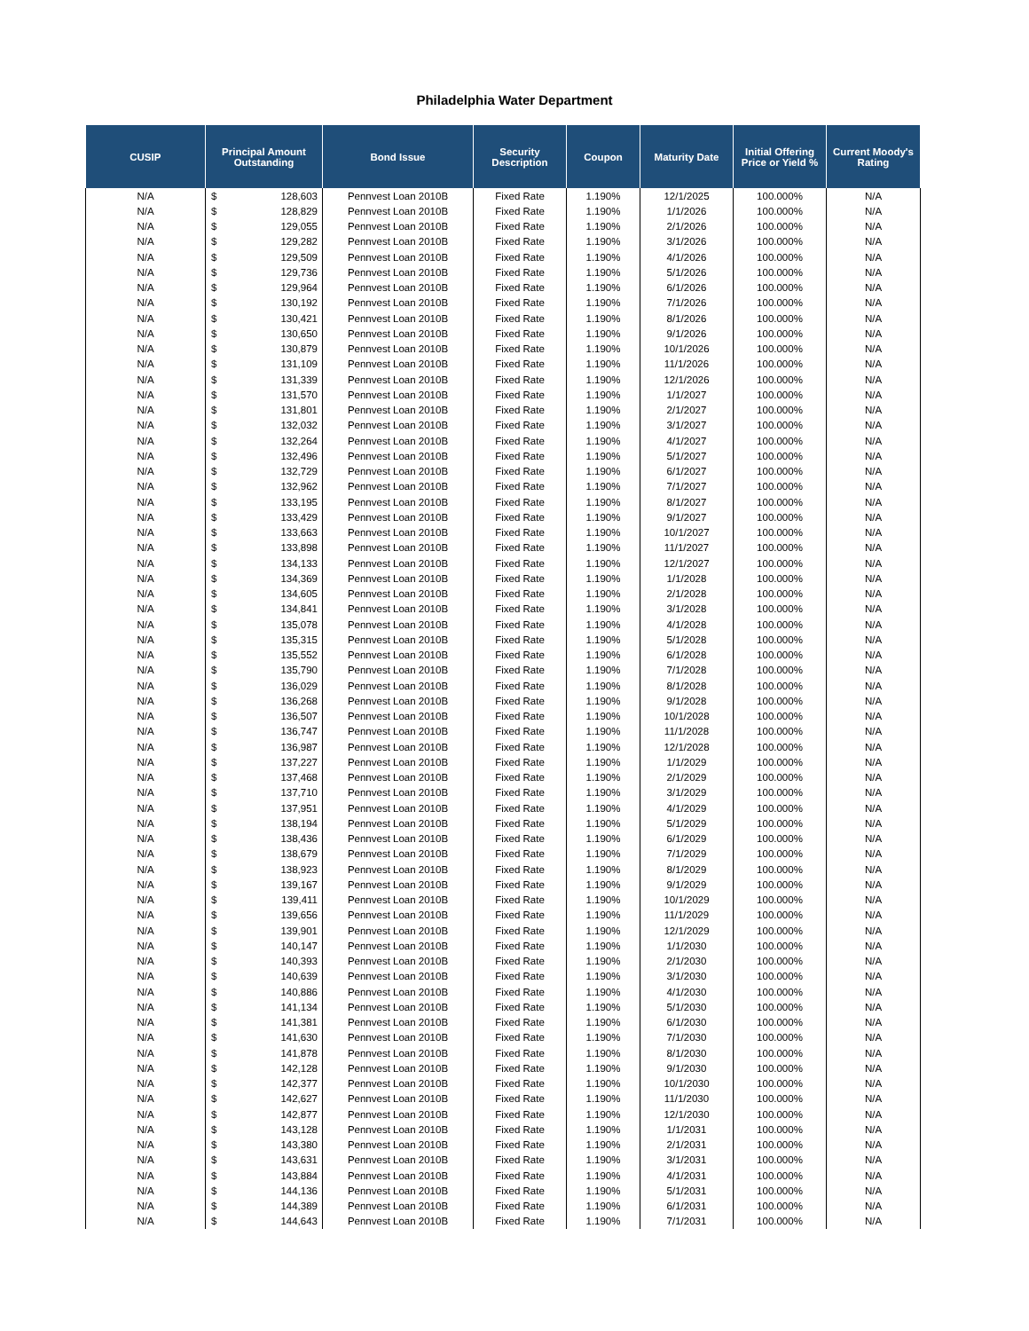Philadelphia Water Department
| CUSIP | Principal Amount Outstanding | | Bond Issue | Security Description | Coupon | Maturity Date | Initial Offering Price or Yield % | Current Moody's Rating |
| --- | --- | --- | --- | --- | --- | --- | --- | --- |
| N/A | $ | 128,603 | Pennvest Loan 2010B | Fixed Rate | 1.190% | 12/1/2025 | 100.000% | N/A |
| N/A | $ | 128,829 | Pennvest Loan 2010B | Fixed Rate | 1.190% | 1/1/2026 | 100.000% | N/A |
| N/A | $ | 129,055 | Pennvest Loan 2010B | Fixed Rate | 1.190% | 2/1/2026 | 100.000% | N/A |
| N/A | $ | 129,282 | Pennvest Loan 2010B | Fixed Rate | 1.190% | 3/1/2026 | 100.000% | N/A |
| N/A | $ | 129,509 | Pennvest Loan 2010B | Fixed Rate | 1.190% | 4/1/2026 | 100.000% | N/A |
| N/A | $ | 129,736 | Pennvest Loan 2010B | Fixed Rate | 1.190% | 5/1/2026 | 100.000% | N/A |
| N/A | $ | 129,964 | Pennvest Loan 2010B | Fixed Rate | 1.190% | 6/1/2026 | 100.000% | N/A |
| N/A | $ | 130,192 | Pennvest Loan 2010B | Fixed Rate | 1.190% | 7/1/2026 | 100.000% | N/A |
| N/A | $ | 130,421 | Pennvest Loan 2010B | Fixed Rate | 1.190% | 8/1/2026 | 100.000% | N/A |
| N/A | $ | 130,650 | Pennvest Loan 2010B | Fixed Rate | 1.190% | 9/1/2026 | 100.000% | N/A |
| N/A | $ | 130,879 | Pennvest Loan 2010B | Fixed Rate | 1.190% | 10/1/2026 | 100.000% | N/A |
| N/A | $ | 131,109 | Pennvest Loan 2010B | Fixed Rate | 1.190% | 11/1/2026 | 100.000% | N/A |
| N/A | $ | 131,339 | Pennvest Loan 2010B | Fixed Rate | 1.190% | 12/1/2026 | 100.000% | N/A |
| N/A | $ | 131,570 | Pennvest Loan 2010B | Fixed Rate | 1.190% | 1/1/2027 | 100.000% | N/A |
| N/A | $ | 131,801 | Pennvest Loan 2010B | Fixed Rate | 1.190% | 2/1/2027 | 100.000% | N/A |
| N/A | $ | 132,032 | Pennvest Loan 2010B | Fixed Rate | 1.190% | 3/1/2027 | 100.000% | N/A |
| N/A | $ | 132,264 | Pennvest Loan 2010B | Fixed Rate | 1.190% | 4/1/2027 | 100.000% | N/A |
| N/A | $ | 132,496 | Pennvest Loan 2010B | Fixed Rate | 1.190% | 5/1/2027 | 100.000% | N/A |
| N/A | $ | 132,729 | Pennvest Loan 2010B | Fixed Rate | 1.190% | 6/1/2027 | 100.000% | N/A |
| N/A | $ | 132,962 | Pennvest Loan 2010B | Fixed Rate | 1.190% | 7/1/2027 | 100.000% | N/A |
| N/A | $ | 133,195 | Pennvest Loan 2010B | Fixed Rate | 1.190% | 8/1/2027 | 100.000% | N/A |
| N/A | $ | 133,429 | Pennvest Loan 2010B | Fixed Rate | 1.190% | 9/1/2027 | 100.000% | N/A |
| N/A | $ | 133,663 | Pennvest Loan 2010B | Fixed Rate | 1.190% | 10/1/2027 | 100.000% | N/A |
| N/A | $ | 133,898 | Pennvest Loan 2010B | Fixed Rate | 1.190% | 11/1/2027 | 100.000% | N/A |
| N/A | $ | 134,133 | Pennvest Loan 2010B | Fixed Rate | 1.190% | 12/1/2027 | 100.000% | N/A |
| N/A | $ | 134,369 | Pennvest Loan 2010B | Fixed Rate | 1.190% | 1/1/2028 | 100.000% | N/A |
| N/A | $ | 134,605 | Pennvest Loan 2010B | Fixed Rate | 1.190% | 2/1/2028 | 100.000% | N/A |
| N/A | $ | 134,841 | Pennvest Loan 2010B | Fixed Rate | 1.190% | 3/1/2028 | 100.000% | N/A |
| N/A | $ | 135,078 | Pennvest Loan 2010B | Fixed Rate | 1.190% | 4/1/2028 | 100.000% | N/A |
| N/A | $ | 135,315 | Pennvest Loan 2010B | Fixed Rate | 1.190% | 5/1/2028 | 100.000% | N/A |
| N/A | $ | 135,552 | Pennvest Loan 2010B | Fixed Rate | 1.190% | 6/1/2028 | 100.000% | N/A |
| N/A | $ | 135,790 | Pennvest Loan 2010B | Fixed Rate | 1.190% | 7/1/2028 | 100.000% | N/A |
| N/A | $ | 136,029 | Pennvest Loan 2010B | Fixed Rate | 1.190% | 8/1/2028 | 100.000% | N/A |
| N/A | $ | 136,268 | Pennvest Loan 2010B | Fixed Rate | 1.190% | 9/1/2028 | 100.000% | N/A |
| N/A | $ | 136,507 | Pennvest Loan 2010B | Fixed Rate | 1.190% | 10/1/2028 | 100.000% | N/A |
| N/A | $ | 136,747 | Pennvest Loan 2010B | Fixed Rate | 1.190% | 11/1/2028 | 100.000% | N/A |
| N/A | $ | 136,987 | Pennvest Loan 2010B | Fixed Rate | 1.190% | 12/1/2028 | 100.000% | N/A |
| N/A | $ | 137,227 | Pennvest Loan 2010B | Fixed Rate | 1.190% | 1/1/2029 | 100.000% | N/A |
| N/A | $ | 137,468 | Pennvest Loan 2010B | Fixed Rate | 1.190% | 2/1/2029 | 100.000% | N/A |
| N/A | $ | 137,710 | Pennvest Loan 2010B | Fixed Rate | 1.190% | 3/1/2029 | 100.000% | N/A |
| N/A | $ | 137,951 | Pennvest Loan 2010B | Fixed Rate | 1.190% | 4/1/2029 | 100.000% | N/A |
| N/A | $ | 138,194 | Pennvest Loan 2010B | Fixed Rate | 1.190% | 5/1/2029 | 100.000% | N/A |
| N/A | $ | 138,436 | Pennvest Loan 2010B | Fixed Rate | 1.190% | 6/1/2029 | 100.000% | N/A |
| N/A | $ | 138,679 | Pennvest Loan 2010B | Fixed Rate | 1.190% | 7/1/2029 | 100.000% | N/A |
| N/A | $ | 138,923 | Pennvest Loan 2010B | Fixed Rate | 1.190% | 8/1/2029 | 100.000% | N/A |
| N/A | $ | 139,167 | Pennvest Loan 2010B | Fixed Rate | 1.190% | 9/1/2029 | 100.000% | N/A |
| N/A | $ | 139,411 | Pennvest Loan 2010B | Fixed Rate | 1.190% | 10/1/2029 | 100.000% | N/A |
| N/A | $ | 139,656 | Pennvest Loan 2010B | Fixed Rate | 1.190% | 11/1/2029 | 100.000% | N/A |
| N/A | $ | 139,901 | Pennvest Loan 2010B | Fixed Rate | 1.190% | 12/1/2029 | 100.000% | N/A |
| N/A | $ | 140,147 | Pennvest Loan 2010B | Fixed Rate | 1.190% | 1/1/2030 | 100.000% | N/A |
| N/A | $ | 140,393 | Pennvest Loan 2010B | Fixed Rate | 1.190% | 2/1/2030 | 100.000% | N/A |
| N/A | $ | 140,639 | Pennvest Loan 2010B | Fixed Rate | 1.190% | 3/1/2030 | 100.000% | N/A |
| N/A | $ | 140,886 | Pennvest Loan 2010B | Fixed Rate | 1.190% | 4/1/2030 | 100.000% | N/A |
| N/A | $ | 141,134 | Pennvest Loan 2010B | Fixed Rate | 1.190% | 5/1/2030 | 100.000% | N/A |
| N/A | $ | 141,381 | Pennvest Loan 2010B | Fixed Rate | 1.190% | 6/1/2030 | 100.000% | N/A |
| N/A | $ | 141,630 | Pennvest Loan 2010B | Fixed Rate | 1.190% | 7/1/2030 | 100.000% | N/A |
| N/A | $ | 141,878 | Pennvest Loan 2010B | Fixed Rate | 1.190% | 8/1/2030 | 100.000% | N/A |
| N/A | $ | 142,128 | Pennvest Loan 2010B | Fixed Rate | 1.190% | 9/1/2030 | 100.000% | N/A |
| N/A | $ | 142,377 | Pennvest Loan 2010B | Fixed Rate | 1.190% | 10/1/2030 | 100.000% | N/A |
| N/A | $ | 142,627 | Pennvest Loan 2010B | Fixed Rate | 1.190% | 11/1/2030 | 100.000% | N/A |
| N/A | $ | 142,877 | Pennvest Loan 2010B | Fixed Rate | 1.190% | 12/1/2030 | 100.000% | N/A |
| N/A | $ | 143,128 | Pennvest Loan 2010B | Fixed Rate | 1.190% | 1/1/2031 | 100.000% | N/A |
| N/A | $ | 143,380 | Pennvest Loan 2010B | Fixed Rate | 1.190% | 2/1/2031 | 100.000% | N/A |
| N/A | $ | 143,631 | Pennvest Loan 2010B | Fixed Rate | 1.190% | 3/1/2031 | 100.000% | N/A |
| N/A | $ | 143,884 | Pennvest Loan 2010B | Fixed Rate | 1.190% | 4/1/2031 | 100.000% | N/A |
| N/A | $ | 144,136 | Pennvest Loan 2010B | Fixed Rate | 1.190% | 5/1/2031 | 100.000% | N/A |
| N/A | $ | 144,389 | Pennvest Loan 2010B | Fixed Rate | 1.190% | 6/1/2031 | 100.000% | N/A |
| N/A | $ | 144,643 | Pennvest Loan 2010B | Fixed Rate | 1.190% | 7/1/2031 | 100.000% | N/A |